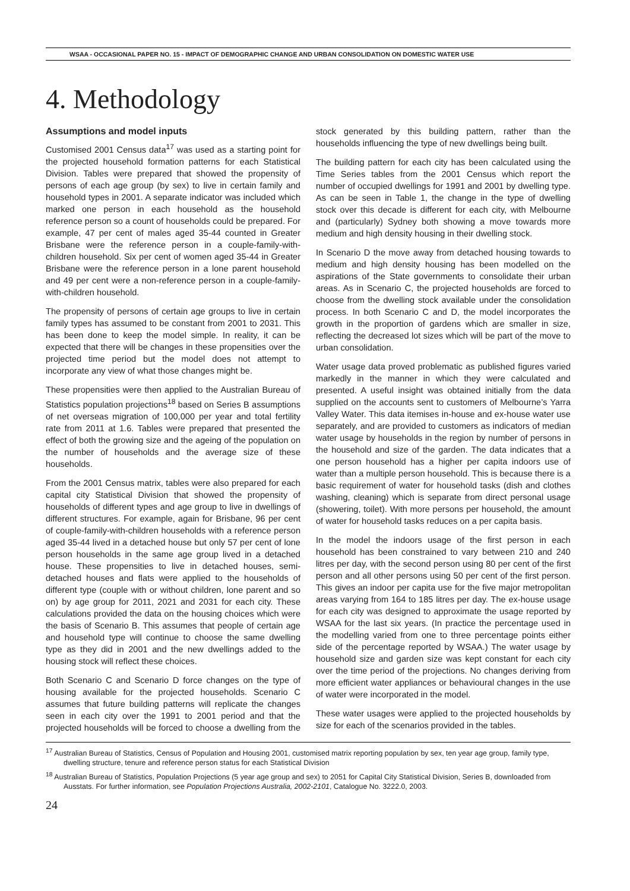WSAA - OCCASIONAL PAPER NO. 15 - IMPACT OF DEMOGRAPHIC CHANGE AND URBAN CONSOLIDATION ON DOMESTIC WATER USE
4. Methodology
Assumptions and model inputs
Customised 2001 Census data<sup>17</sup> was used as a starting point for the projected household formation patterns for each Statistical Division. Tables were prepared that showed the propensity of persons of each age group (by sex) to live in certain family and household types in 2001. A separate indicator was included which marked one person in each household as the household reference person so a count of households could be prepared. For example, 47 per cent of males aged 35-44 counted in Greater Brisbane were the reference person in a couple-family-with-children household. Six per cent of women aged 35-44 in Greater Brisbane were the reference person in a lone parent household and 49 per cent were a non-reference person in a couple-family-with-children household.
The propensity of persons of certain age groups to live in certain family types has assumed to be constant from 2001 to 2031. This has been done to keep the model simple. In reality, it can be expected that there will be changes in these propensities over the projected time period but the model does not attempt to incorporate any view of what those changes might be.
These propensities were then applied to the Australian Bureau of Statistics population projections<sup>18</sup> based on Series B assumptions of net overseas migration of 100,000 per year and total fertility rate from 2011 at 1.6. Tables were prepared that presented the effect of both the growing size and the ageing of the population on the number of households and the average size of these households.
From the 2001 Census matrix, tables were also prepared for each capital city Statistical Division that showed the propensity of households of different types and age group to live in dwellings of different structures. For example, again for Brisbane, 96 per cent of couple-family-with-children households with a reference person aged 35-44 lived in a detached house but only 57 per cent of lone person households in the same age group lived in a detached house. These propensities to live in detached houses, semi-detached houses and flats were applied to the households of different type (couple with or without children, lone parent and so on) by age group for 2011, 2021 and 2031 for each city. These calculations provided the data on the housing choices which were the basis of Scenario B. This assumes that people of certain age and household type will continue to choose the same dwelling type as they did in 2001 and the new dwellings added to the housing stock will reflect these choices.
Both Scenario C and Scenario D force changes on the type of housing available for the projected households. Scenario C assumes that future building patterns will replicate the changes seen in each city over the 1991 to 2001 period and that the projected households will be forced to choose a dwelling from the stock generated by this building pattern, rather than the households influencing the type of new dwellings being built.
The building pattern for each city has been calculated using the Time Series tables from the 2001 Census which report the number of occupied dwellings for 1991 and 2001 by dwelling type. As can be seen in Table 1, the change in the type of dwelling stock over this decade is different for each city, with Melbourne and (particularly) Sydney both showing a move towards more medium and high density housing in their dwelling stock.
In Scenario D the move away from detached housing towards to medium and high density housing has been modelled on the aspirations of the State governments to consolidate their urban areas. As in Scenario C, the projected households are forced to choose from the dwelling stock available under the consolidation process. In both Scenario C and D, the model incorporates the growth in the proportion of gardens which are smaller in size, reflecting the decreased lot sizes which will be part of the move to urban consolidation.
Water usage data proved problematic as published figures varied markedly in the manner in which they were calculated and presented. A useful insight was obtained initially from the data supplied on the accounts sent to customers of Melbourne’s Yarra Valley Water. This data itemises in-house and ex-house water use separately, and are provided to customers as indicators of median water usage by households in the region by number of persons in the household and size of the garden. The data indicates that a one person household has a higher per capita indoors use of water than a multiple person household. This is because there is a basic requirement of water for household tasks (dish and clothes washing, cleaning) which is separate from direct personal usage (showering, toilet). With more persons per household, the amount of water for household tasks reduces on a per capita basis.
In the model the indoors usage of the first person in each household has been constrained to vary between 210 and 240 litres per day, with the second person using 80 per cent of the first person and all other persons using 50 per cent of the first person. This gives an indoor per capita use for the five major metropolitan areas varying from 164 to 185 litres per day. The ex-house usage for each city was designed to approximate the usage reported by WSAA for the last six years. (In practice the percentage used in the modelling varied from one to three percentage points either side of the percentage reported by WSAA.) The water usage by household size and garden size was kept constant for each city over the time period of the projections. No changes deriving from more efficient water appliances or behavioural changes in the use of water were incorporated in the model.
These water usages were applied to the projected households by size for each of the scenarios provided in the tables.
<sup>17</sup> Australian Bureau of Statistics, Census of Population and Housing 2001, customised matrix reporting population by sex, ten year age group, family type, dwelling structure, tenure and reference person status for each Statistical Division
<sup>18</sup> Australian Bureau of Statistics, Population Projections (5 year age group and sex) to 2051 for Capital City Statistical Division, Series B, downloaded from Ausstats. For further information, see Population Projections Australia, 2002-2101, Catalogue No. 3222.0, 2003.
24